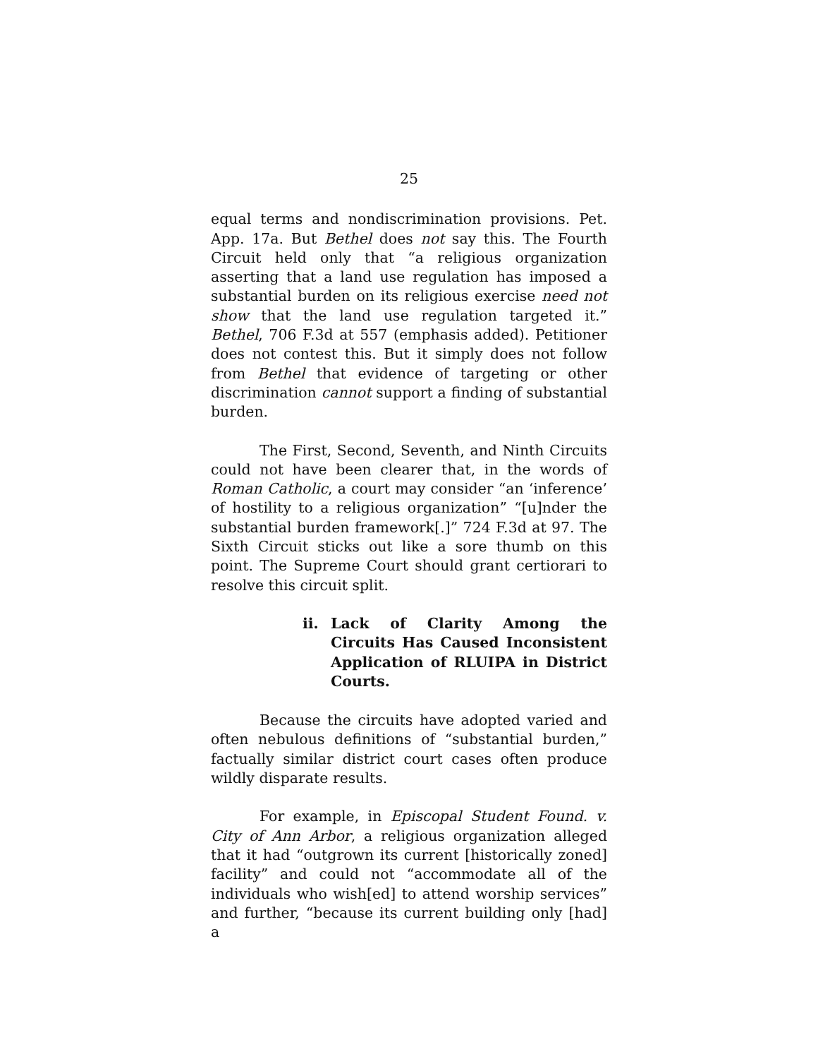25
equal terms and nondiscrimination provisions. Pet. App. 17a. But Bethel does not say this. The Fourth Circuit held only that “a religious organization asserting that a land use regulation has imposed a substantial burden on its religious exercise need not show that the land use regulation targeted it.” Bethel, 706 F.3d at 557 (emphasis added). Petitioner does not contest this. But it simply does not follow from Bethel that evidence of targeting or other discrimination cannot support a finding of substantial burden.
The First, Second, Seventh, and Ninth Circuits could not have been clearer that, in the words of Roman Catholic, a court may consider “an ‘inference’ of hostility to a religious organization” “[u]nder the substantial burden framework[.]” 724 F.3d at 97. The Sixth Circuit sticks out like a sore thumb on this point. The Supreme Court should grant certiorari to resolve this circuit split.
ii. Lack of Clarity Among the Circuits Has Caused Inconsistent Application of RLUIPA in District Courts.
Because the circuits have adopted varied and often nebulous definitions of “substantial burden,” factually similar district court cases often produce wildly disparate results.
For example, in Episcopal Student Found. v. City of Ann Arbor, a religious organization alleged that it had “outgrown its current [historically zoned] facility” and could not “accommodate all of the individuals who wish[ed] to attend worship services” and further, “because its current building only [had] a